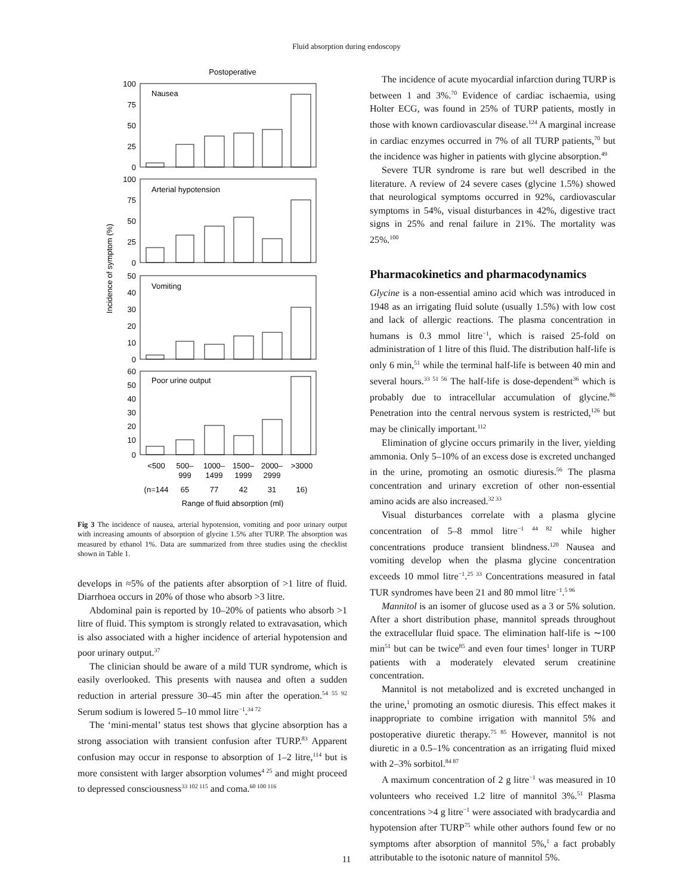Fluid absorption during endoscopy
Postoperative
Nausea
Arterial hypotension
Vomiting
Poor urine output
100
75
50
25
0
100
75
50
25
0
50
40
30
20
10
0
60
50
40
30
20
10
0
Incidence of symptom (%)
<500
500–
999
1000–
1499
1500–
1999
2000–
2999
>3000
(n=144
65
77
42
31
16)
Range of fluid absorption (ml)
Fig 3 The incidence of nausea, arterial hypotension, vomiting and poor urinary output with increasing amounts of absorption of glycine 1.5% after TURP. The absorption was measured by ethanol 1%. Data are summarized from three studies using the checklist shown in Table 1.
develops in ≈5% of the patients after absorption of >1 litre of fluid. Diarrhoea occurs in 20% of those who absorb >3 litre.
Abdominal pain is reported by 10–20% of patients who absorb >1 litre of fluid. This symptom is strongly related to extravasation, which is also associated with a higher incidence of arterial hypotension and poor urinary output.<sup>37</sup>
The clinician should be aware of a mild TUR syndrome, which is easily overlooked. This presents with nausea and often a sudden reduction in arterial pressure 30–45 min after the operation.<sup>54 55 92</sup> Serum sodium is lowered 5–10 mmol litre<sup>−1</sup>.<sup>34 72</sup>
The ‘mini-mental’ status test shows that glycine absorption has a strong association with transient confusion after TURP.<sup>83</sup> Apparent confusion may occur in response to absorption of 1–2 litre,<sup>114</sup> but is more consistent with larger absorption volumes<sup>4 25</sup> and might proceed to depressed consciousness<sup>33 102 115</sup> and coma.<sup>60 100 116</sup>
The incidence of acute myocardial infarction during TURP is between 1 and 3%.<sup>70</sup> Evidence of cardiac ischaemia, using Holter ECG, was found in 25% of TURP patients, mostly in those with known cardiovascular disease.<sup>124</sup> A marginal increase in cardiac enzymes occurred in 7% of all TURP patients,<sup>70</sup> but the incidence was higher in patients with glycine absorption.<sup>49</sup>
Severe TUR syndrome is rare but well described in the literature. A review of 24 severe cases (glycine 1.5%) showed that neurological symptoms occurred in 92%, cardiovascular symptoms in 54%, visual disturbances in 42%, digestive tract signs in 25% and renal failure in 21%. The mortality was 25%.<sup>100</sup>
Pharmacokinetics and pharmacodynamics
Glycine is a non-essential amino acid which was introduced in 1948 as an irrigating fluid solute (usually 1.5%) with low cost and lack of allergic reactions. The plasma concentration in humans is 0.3 mmol litre<sup>−1</sup>, which is raised 25-fold on administration of 1 litre of this fluid. The distribution half-life is only 6 min,<sup>51</sup> while the terminal half-life is between 40 min and several hours.<sup>33 51 56</sup> The half-life is dose-dependent<sup>36</sup> which is probably due to intracellular accumulation of glycine.<sup>86</sup> Penetration into the central nervous system is restricted,<sup>126</sup> but may be clinically important.<sup>112</sup>
Elimination of glycine occurs primarily in the liver, yielding ammonia. Only 5–10% of an excess dose is excreted unchanged in the urine, promoting an osmotic diuresis.<sup>56</sup> The plasma concentration and urinary excretion of other non-essential amino acids are also increased.<sup>32 33</sup>
Visual disturbances correlate with a plasma glycine concentration of 5–8 mmol litre<sup>−1 44 82</sup> while higher concentrations produce transient blindness.<sup>120</sup> Nausea and vomiting develop when the plasma glycine concentration exceeds 10 mmol litre<sup>−1</sup>.<sup>25 33</sup> Concentrations measured in fatal TUR syndromes have been 21 and 80 mmol litre<sup>−1</sup>.<sup>5 96</sup>
Mannitol is an isomer of glucose used as a 3 or 5% solution. After a short distribution phase, mannitol spreads throughout the extracellular fluid space. The elimination half-life is ∼100 min<sup>51</sup> but can be twice<sup>85</sup> and even four times<sup>1</sup> longer in TURP patients with a moderately elevated serum creatinine concentration.
Mannitol is not metabolized and is excreted unchanged in the urine,<sup>1</sup> promoting an osmotic diuresis. This effect makes it inappropriate to combine irrigation with mannitol 5% and postoperative diuretic therapy.<sup>75 85</sup> However, mannitol is not diuretic in a 0.5–1% concentration as an irrigating fluid mixed with 2–3% sorbitol.<sup>84 87</sup>
A maximum concentration of 2 g litre<sup>−1</sup> was measured in 10 volunteers who received 1.2 litre of mannitol 3%.<sup>51</sup> Plasma concentrations >4 g litre<sup>−1</sup> were associated with bradycardia and hypotension after TURP<sup>75</sup> while other authors found few or no symptoms after absorption of mannitol 5%,<sup>1</sup> a fact probably attributable to the isotonic nature of mannitol 5%.
11